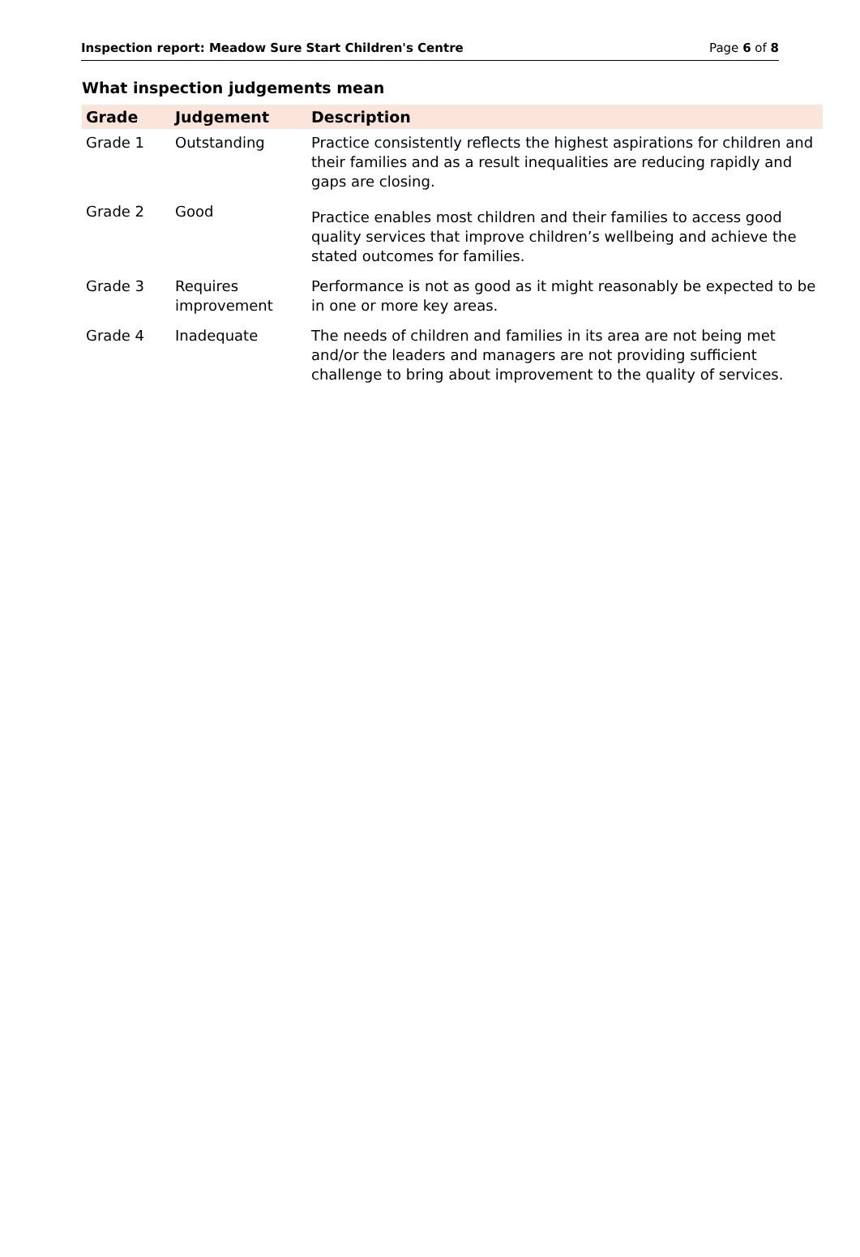Inspection report: Meadow Sure Start Children's Centre Page 6 of 8
What inspection judgements mean
| Grade | Judgement | Description |
| --- | --- | --- |
| Grade 1 | Outstanding | Practice consistently reflects the highest aspirations for children and their families and as a result inequalities are reducing rapidly and gaps are closing. |
| Grade 2 | Good | Practice enables most children and their families to access good quality services that improve children’s wellbeing and achieve the stated outcomes for families. |
| Grade 3 | Requires improvement | Performance is not as good as it might reasonably be expected to be in one or more key areas. |
| Grade 4 | Inadequate | The needs of children and families in its area are not being met and/or the leaders and managers are not providing sufficient challenge to bring about improvement to the quality of services. |